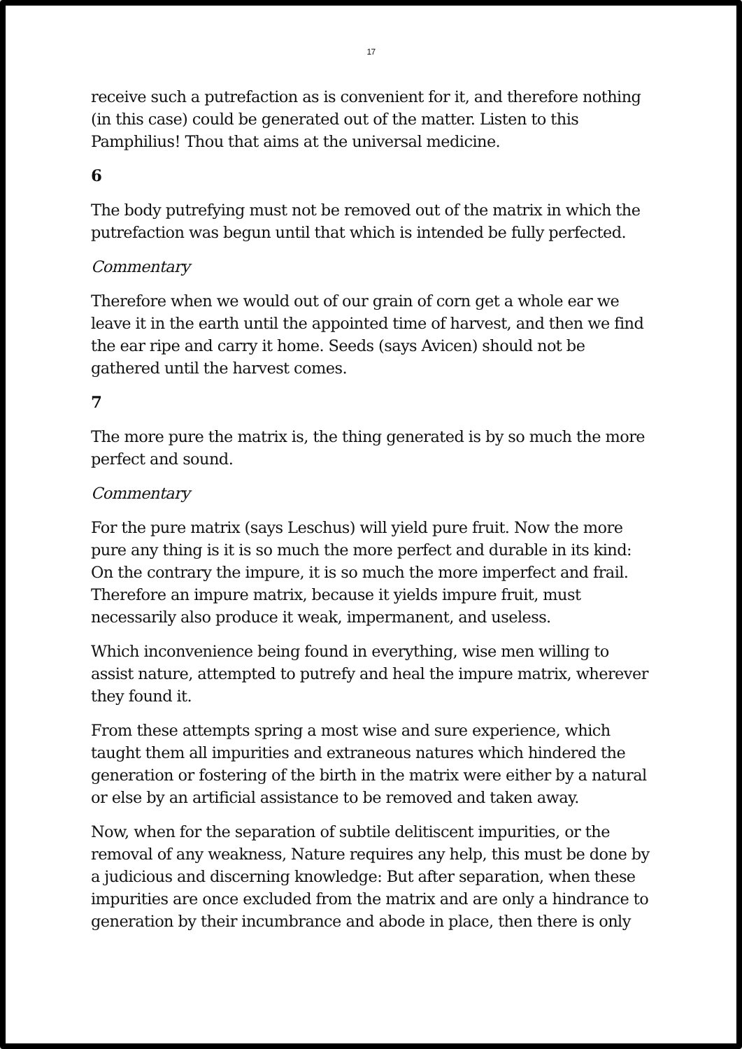17
receive such a putrefaction as is convenient for it, and therefore nothing (in this case) could be generated out of the matter. Listen to this Pamphilius! Thou that aims at the universal medicine.
6
The body putrefying must not be removed out of the matrix in which the putrefaction was begun until that which is intended be fully perfected.
Commentary
Therefore when we would out of our grain of corn get a whole ear we leave it in the earth until the appointed time of harvest, and then we find the ear ripe and carry it home. Seeds (says Avicen) should not be gathered until the harvest comes.
7
The more pure the matrix is, the thing generated is by so much the more perfect and sound.
Commentary
For the pure matrix (says Leschus) will yield pure fruit. Now the more pure any thing is it is so much the more perfect and durable in its kind: On the contrary the impure, it is so much the more imperfect and frail. Therefore an impure matrix, because it yields impure fruit, must necessarily also produce it weak, impermanent, and useless.
Which inconvenience being found in everything, wise men willing to assist nature, attempted to putrefy and heal the impure matrix, wherever they found it.
From these attempts spring a most wise and sure experience, which taught them all impurities and extraneous natures which hindered the generation or fostering of the birth in the matrix were either by a natural or else by an artificial assistance to be removed and taken away.
Now, when for the separation of subtile delitiscent impurities, or the removal of any weakness, Nature requires any help, this must be done by a judicious and discerning knowledge: But after separation, when these impurities are once excluded from the matrix and are only a hindrance to generation by their incumbrance and abode in place, then there is only